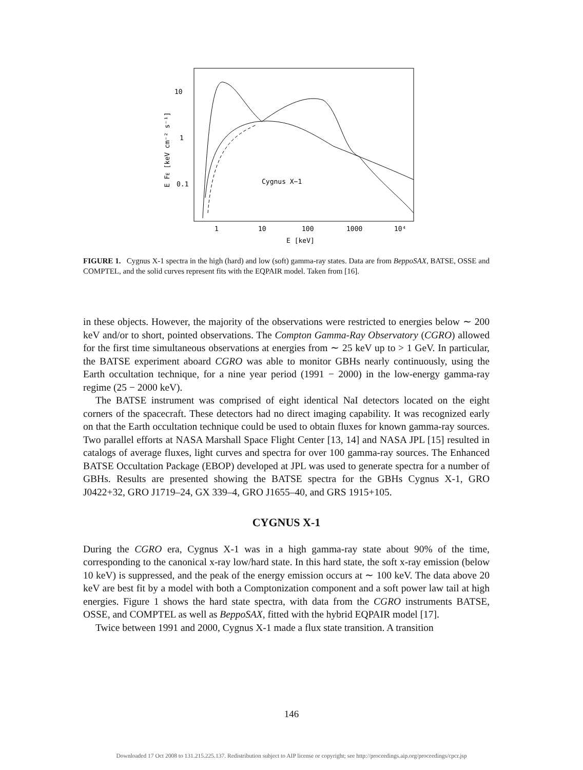10
1
0.1
1
10
100
1000
10⁴
E [keV]
Cygnus X−1
E FE [keV cm⁻² s⁻¹]
FIGURE 1. Cygnus X-1 spectra in the high (hard) and low (soft) gamma-ray states. Data are from BeppoSAX, BATSE, OSSE and COMPTEL, and the solid curves represent fits with the EQPAIR model. Taken from [16].
in these objects. However, the majority of the observations were restricted to energies below ∼ 200 keV and/or to short, pointed observations. The Compton Gamma-Ray Observatory (CGRO) allowed for the first time simultaneous observations at energies from ∼ 25 keV up to > 1 GeV. In particular, the BATSE experiment aboard CGRO was able to monitor GBHs nearly continuously, using the Earth occultation technique, for a nine year period (1991 − 2000) in the low-energy gamma-ray regime (25 − 2000 keV).
The BATSE instrument was comprised of eight identical NaI detectors located on the eight corners of the spacecraft. These detectors had no direct imaging capability. It was recognized early on that the Earth occultation technique could be used to obtain fluxes for known gamma-ray sources. Two parallel efforts at NASA Marshall Space Flight Center [13, 14] and NASA JPL [15] resulted in catalogs of average fluxes, light curves and spectra for over 100 gamma-ray sources. The Enhanced BATSE Occultation Package (EBOP) developed at JPL was used to generate spectra for a number of GBHs. Results are presented showing the BATSE spectra for the GBHs Cygnus X-1, GRO J0422+32, GRO J1719–24, GX 339–4, GRO J1655–40, and GRS 1915+105.
CYGNUS X-1
During the CGRO era, Cygnus X-1 was in a high gamma-ray state about 90% of the time, corresponding to the canonical x-ray low/hard state. In this hard state, the soft x-ray emission (below 10 keV) is suppressed, and the peak of the energy emission occurs at ∼ 100 keV. The data above 20 keV are best fit by a model with both a Comptonization component and a soft power law tail at high energies. Figure 1 shows the hard state spectra, with data from the CGRO instruments BATSE, OSSE, and COMPTEL as well as BeppoSAX, fitted with the hybrid EQPAIR model [17].
Twice between 1991 and 2000, Cygnus X-1 made a flux state transition. A transition
146
Downloaded 17 Oct 2008 to 131.215.225.137. Redistribution subject to AIP license or copyright; see http://proceedings.aip.org/proceedings/cpcr.jsp